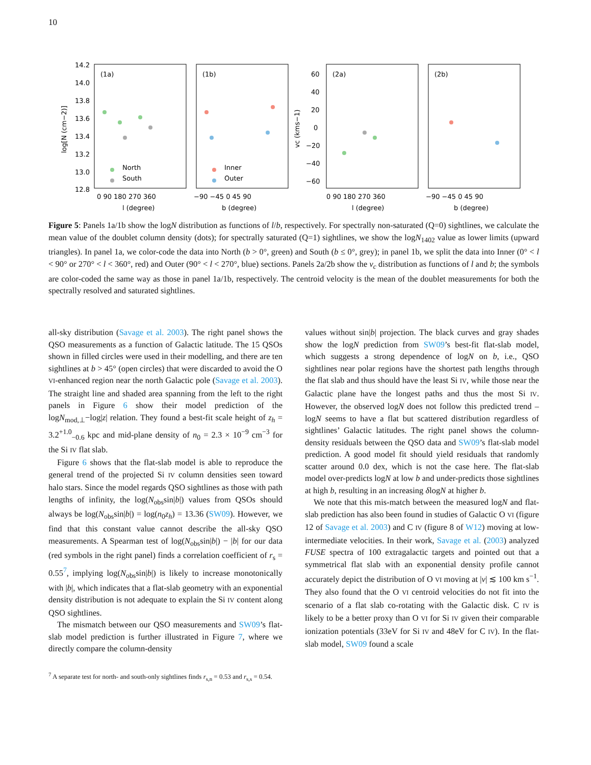10
(1a)
(1b)
(2a)
(2b)
14.2
14.0
13.8
13.6
13.4
13.2
13.0
12.8
60
40
20
0
−20
−40
−60
0 90 180 270 360
−90 −45 0 45 90
0 90 180 270 360
−90 −45 0 45 90
l (degree)
b (degree)
l (degree)
b (degree)
North
South
Inner
Outer
log[N (cm−2)]
vc (kms−1)
Figure 5: Panels 1a/1b show the logN distribution as functions of l/b, respectively. For spectrally non-saturated (Q=0) sightlines, we calculate the mean value of the doublet column density (dots); for spectrally saturated (Q=1) sightlines, we show the logN<sub>1402</sub> value as lower limits (upward triangles). In panel 1a, we color-code the data into North (b > 0°, green) and South (b ≤ 0°, grey); in panel 1b, we split the data into Inner (0° < l < 90° or 270° < l < 360°, red) and Outer (90° < l < 270°, blue) sections. Panels 2a/2b show the v<sub>c</sub> distribution as functions of l and b; the symbols are color-coded the same way as those in panel 1a/1b, respectively. The centroid velocity is the mean of the doublet measurements for both the spectrally resolved and saturated sightlines.
all-sky distribution (Savage et al. 2003). The right panel shows the QSO measurements as a function of Galactic latitude. The 15 QSOs shown in filled circles were used in their modelling, and there are ten sightlines at b > 45° (open circles) that were discarded to avoid the O VI-enhanced region near the north Galactic pole (Savage et al. 2003). The straight line and shaded area spanning from the left to the right panels in Figure 6 show their model prediction of the logN<sub>mod,⊥</sub>−log|z| relation. They found a best-fit scale height of z<sub>h</sub> = 3.2<sup>+1.0</sup><sub>−0.6</sub> kpc and mid-plane density of n<sub>0</sub> = 2.3 × 10<sup>−9</sup> cm<sup>−3</sup> for the Si IV flat slab.
Figure 6 shows that the flat-slab model is able to reproduce the general trend of the projected Si IV column densities seen toward halo stars. Since the model regards QSO sightlines as those with path lengths of infinity, the log(N<sub>obs</sub>sin|b|) values from QSOs should always be log(N<sub>obs</sub>sin|b|) = log(n<sub>0</sub>z<sub>h</sub>) = 13.36 (SW09). However, we find that this constant value cannot describe the all-sky QSO measurements. A Spearman test of log(N<sub>obs</sub>sin|b|) − |b| for our data (red symbols in the right panel) finds a correlation coefficient of r<sub>s</sub> = 0.55<sup>7</sup>, implying log(N<sub>obs</sub>sin|b|) is likely to increase monotonically with |b|, which indicates that a flat-slab geometry with an exponential density distribution is not adequate to explain the Si IV content along QSO sightlines.
The mismatch between our QSO measurements and SW09’s flat-slab model prediction is further illustrated in Figure 7, where we directly compare the column-density
<sup>7</sup> A separate test for north- and south-only sightlines finds r<sub>s,n</sub> = 0.53 and r<sub>s,s</sub> = 0.54.
values without sin|b| projection. The black curves and gray shades show the logN prediction from SW09’s best-fit flat-slab model, which suggests a strong dependence of logN on b, i.e., QSO sightlines near polar regions have the shortest path lengths through the flat slab and thus should have the least Si IV, while those near the Galactic plane have the longest paths and thus the most Si IV. However, the observed logN does not follow this predicted trend – logN seems to have a flat but scattered distribution regardless of sightlines’ Galactic latitudes. The right panel shows the column-density residuals between the QSO data and SW09’s flat-slab model prediction. A good model fit should yield residuals that randomly scatter around 0.0 dex, which is not the case here. The flat-slab model over-predicts logN at low b and under-predicts those sightlines at high b, resulting in an increasing δlogN at higher b.
We note that this mis-match between the measured logN and flat-slab prediction has also been found in studies of Galactic O VI (figure 12 of Savage et al. 2003) and C IV (figure 8 of W12) moving at low-intermediate velocities. In their work, Savage et al. (2003) analyzed FUSE spectra of 100 extragalactic targets and pointed out that a symmetrical flat slab with an exponential density profile cannot accurately depict the distribution of O VI moving at |v| ≲ 100 km s<sup>−1</sup>. They also found that the O VI centroid velocities do not fit into the scenario of a flat slab co-rotating with the Galactic disk. C IV is likely to be a better proxy than O VI for Si IV given their comparable ionization potentials (33eV for Si IV and 48eV for C IV). In the flat-slab model, SW09 found a scale